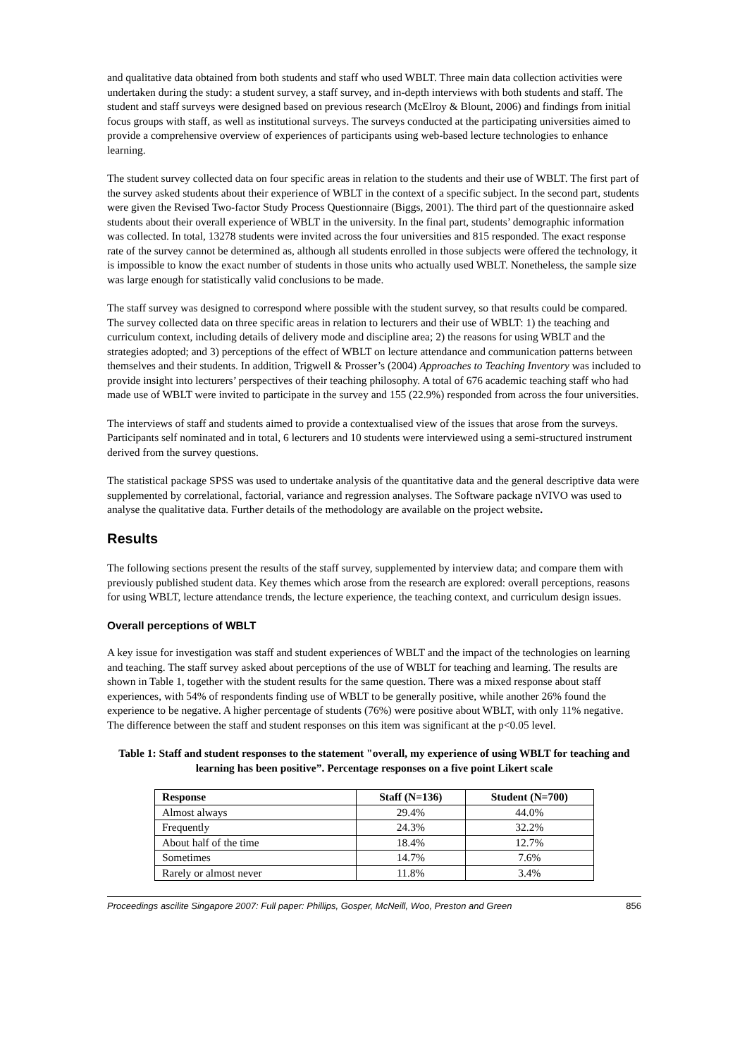and qualitative data obtained from both students and staff who used WBLT. Three main data collection activities were undertaken during the study: a student survey, a staff survey, and in-depth interviews with both students and staff. The student and staff surveys were designed based on previous research (McElroy & Blount, 2006) and findings from initial focus groups with staff, as well as institutional surveys. The surveys conducted at the participating universities aimed to provide a comprehensive overview of experiences of participants using web-based lecture technologies to enhance learning.
The student survey collected data on four specific areas in relation to the students and their use of WBLT. The first part of the survey asked students about their experience of WBLT in the context of a specific subject. In the second part, students were given the Revised Two-factor Study Process Questionnaire (Biggs, 2001). The third part of the questionnaire asked students about their overall experience of WBLT in the university. In the final part, students’ demographic information was collected. In total, 13278 students were invited across the four universities and 815 responded. The exact response rate of the survey cannot be determined as, although all students enrolled in those subjects were offered the technology, it is impossible to know the exact number of students in those units who actually used WBLT. Nonetheless, the sample size was large enough for statistically valid conclusions to be made.
The staff survey was designed to correspond where possible with the student survey, so that results could be compared. The survey collected data on three specific areas in relation to lecturers and their use of WBLT: 1) the teaching and curriculum context, including details of delivery mode and discipline area; 2) the reasons for using WBLT and the strategies adopted; and 3) perceptions of the effect of WBLT on lecture attendance and communication patterns between themselves and their students. In addition, Trigwell & Prosser’s (2004) Approaches to Teaching Inventory was included to provide insight into lecturers’ perspectives of their teaching philosophy. A total of 676 academic teaching staff who had made use of WBLT were invited to participate in the survey and 155 (22.9%) responded from across the four universities.
The interviews of staff and students aimed to provide a contextualised view of the issues that arose from the surveys. Participants self nominated and in total, 6 lecturers and 10 students were interviewed using a semi-structured instrument derived from the survey questions.
The statistical package SPSS was used to undertake analysis of the quantitative data and the general descriptive data were supplemented by correlational, factorial, variance and regression analyses. The Software package nVIVO was used to analyse the qualitative data. Further details of the methodology are available on the project website.
Results
The following sections present the results of the staff survey, supplemented by interview data; and compare them with previously published student data. Key themes which arose from the research are explored: overall perceptions, reasons for using WBLT, lecture attendance trends, the lecture experience, the teaching context, and curriculum design issues.
Overall perceptions of WBLT
A key issue for investigation was staff and student experiences of WBLT and the impact of the technologies on learning and teaching. The staff survey asked about perceptions of the use of WBLT for teaching and learning. The results are shown in Table 1, together with the student results for the same question. There was a mixed response about staff experiences, with 54% of respondents finding use of WBLT to be generally positive, while another 26% found the experience to be negative. A higher percentage of students (76%) were positive about WBLT, with only 11% negative. The difference between the staff and student responses on this item was significant at the p<0.05 level.
Table 1: Staff and student responses to the statement "overall, my experience of using WBLT for teaching and learning has been positive”. Percentage responses on a five point Likert scale
| Response | Staff (N=136) | Student (N=700) |
| --- | --- | --- |
| Almost always | 29.4% | 44.0% |
| Frequently | 24.3% | 32.2% |
| About half of the time | 18.4% | 12.7% |
| Sometimes | 14.7% | 7.6% |
| Rarely or almost never | 11.8% | 3.4% |
Proceedings ascilite Singapore 2007: Full paper: Phillips, Gosper, McNeill, Woo, Preston and Green 856